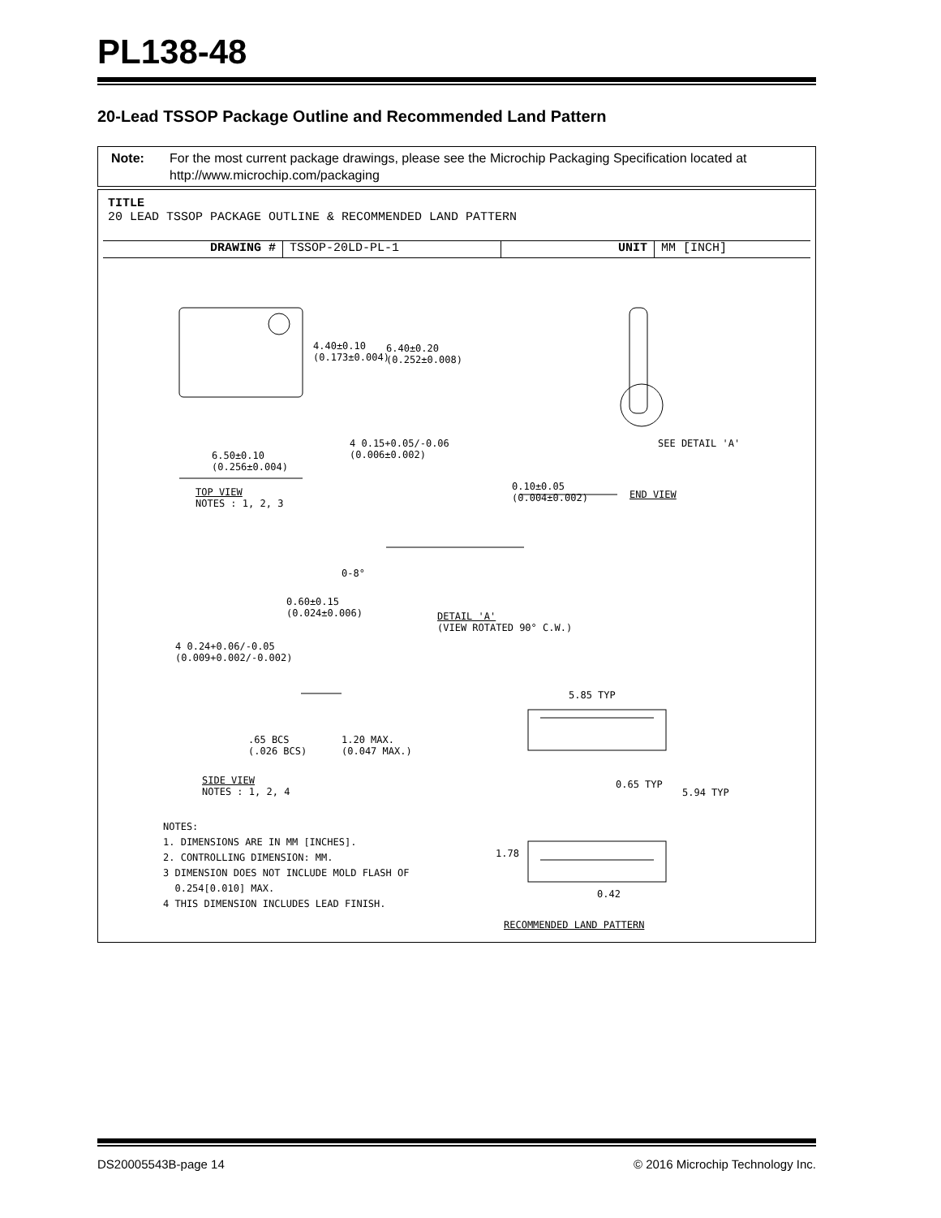PL138-48
20-Lead TSSOP Package Outline and Recommended Land Pattern
Note: For the most current package drawings, please see the Microchip Packaging Specification located at http://www.microchip.com/packaging
TITLE
20 LEAD TSSOP PACKAGE OUTLINE & RECOMMENDED LAND PATTERN
DRAWING # TSSOP-20LD-PL-1 UNIT MM [INCH]
4.40±0.10
(0.173±0.004)
6.40±0.20
(0.252±0.008)
6.50±0.10
(0.256±0.004)
4 0.15+0.05/-0.06
(0.006±0.002)
SEE DETAIL 'A'
TOP VIEW
NOTES : 1, 2, 3
0.10±0.05
(0.004±0.002)
END VIEW
0-8°
0.60±0.15
(0.024±0.006)
DETAIL 'A'
(VIEW ROTATED 90° C.W.)
4 0.24+0.06/-0.05
(0.009+0.002/-0.002)
5.85 TYP
.65 BCS
(.026 BCS)
1.20 MAX.
(0.047 MAX.)
SIDE VIEW
NOTES : 1, 2, 4
0.65 TYP
5.94 TYP
NOTES:
1. DIMENSIONS ARE IN MM [INCHES].
2. CONTROLLING DIMENSION: MM.
3 DIMENSION DOES NOT INCLUDE MOLD FLASH OF
0.254[0.010] MAX.
4 THIS DIMENSION INCLUDES LEAD FINISH.
1.78
0.42
RECOMMENDED LAND PATTERN
DS20005543B-page 14 © 2016 Microchip Technology Inc.